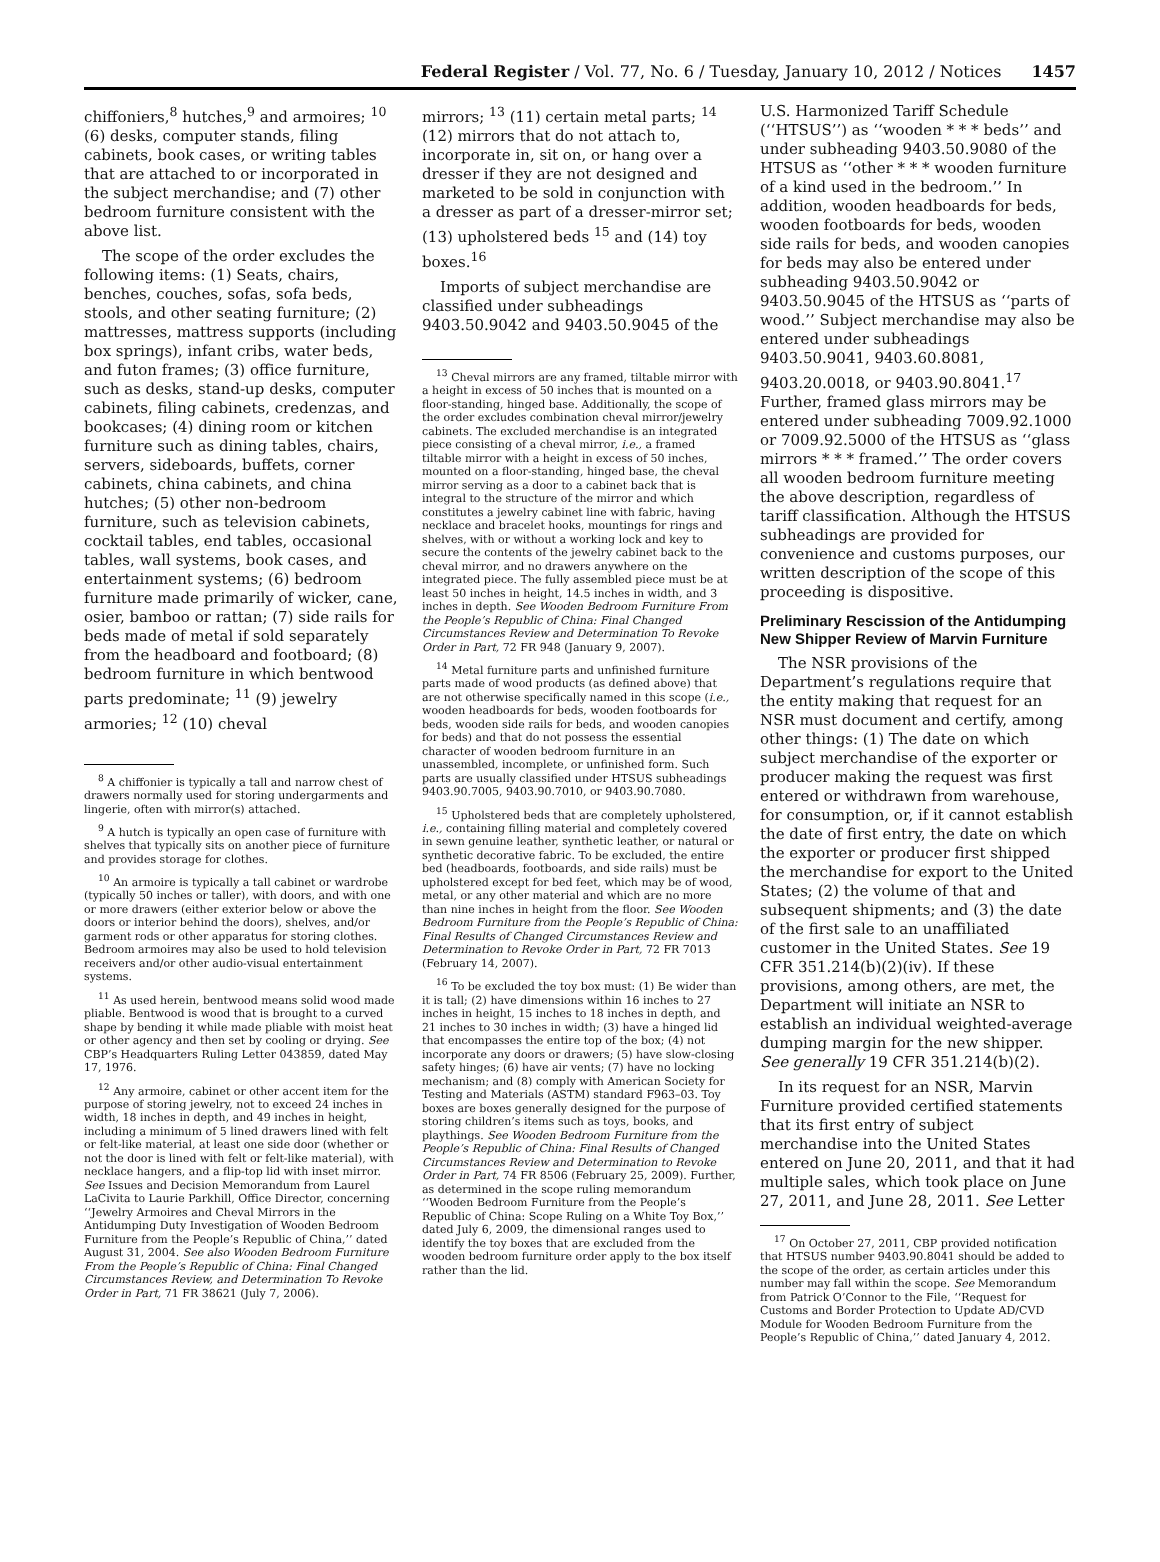Federal Register / Vol. 77, No. 6 / Tuesday, January 10, 2012 / Notices 1457
chiffoniers,<sup>8</sup> hutches,<sup>9</sup> and armoires; <sup>10</sup> (6) desks, computer stands, filing cabinets, book cases, or writing tables that are attached to or incorporated in the subject merchandise; and (7) other bedroom furniture consistent with the above list.
The scope of the order excludes the following items: (1) Seats, chairs, benches, couches, sofas, sofa beds, stools, and other seating furniture; (2) mattresses, mattress supports (including box springs), infant cribs, water beds, and futon frames; (3) office furniture, such as desks, stand-up desks, computer cabinets, filing cabinets, credenzas, and bookcases; (4) dining room or kitchen furniture such as dining tables, chairs, servers, sideboards, buffets, corner cabinets, china cabinets, and china hutches; (5) other non-bedroom furniture, such as television cabinets, cocktail tables, end tables, occasional tables, wall systems, book cases, and entertainment systems; (6) bedroom furniture made primarily of wicker, cane, osier, bamboo or rattan; (7) side rails for beds made of metal if sold separately from the headboard and footboard; (8) bedroom furniture in which bentwood parts predominate; <sup>11</sup> (9) jewelry armories; <sup>12</sup> (10) cheval
<sup>8</sup> A chiffonier is typically a tall and narrow chest of drawers normally used for storing undergarments and lingerie, often with mirror(s) attached.
<sup>9</sup> A hutch is typically an open case of furniture with shelves that typically sits on another piece of furniture and provides storage for clothes.
<sup>10</sup> An armoire is typically a tall cabinet or wardrobe (typically 50 inches or taller), with doors, and with one or more drawers (either exterior below or above the doors or interior behind the doors), shelves, and/or garment rods or other apparatus for storing clothes. Bedroom armoires may also be used to hold television receivers and/or other audio-visual entertainment systems.
<sup>11</sup> As used herein, bentwood means solid wood made pliable. Bentwood is wood that is brought to a curved shape by bending it while made pliable with moist heat or other agency and then set by cooling or drying. See CBP’s Headquarters Ruling Letter 043859, dated May 17, 1976.
<sup>12</sup> Any armoire, cabinet or other accent item for the purpose of storing jewelry, not to exceed 24 inches in width, 18 inches in depth, and 49 inches in height, including a minimum of 5 lined drawers lined with felt or felt-like material, at least one side door (whether or not the door is lined with felt or felt-like material), with necklace hangers, and a flip-top lid with inset mirror. See Issues and Decision Memorandum from Laurel LaCivita to Laurie Parkhill, Office Director, concerning ‘‘Jewelry Armoires and Cheval Mirrors in the Antidumping Duty Investigation of Wooden Bedroom Furniture from the People’s Republic of China,’’ dated August 31, 2004. See also Wooden Bedroom Furniture From the People’s Republic of China: Final Changed Circumstances Review, and Determination To Revoke Order in Part, 71 FR 38621 (July 7, 2006).
mirrors; <sup>13</sup> (11) certain metal parts; <sup>14</sup> (12) mirrors that do not attach to, incorporate in, sit on, or hang over a dresser if they are not designed and marketed to be sold in conjunction with a dresser as part of a dresser-mirror set; (13) upholstered beds <sup>15</sup> and (14) toy boxes.<sup>16</sup>
Imports of subject merchandise are classified under subheadings 9403.50.9042 and 9403.50.9045 of the
<sup>13</sup> Cheval mirrors are any framed, tiltable mirror with a height in excess of 50 inches that is mounted on a floor-standing, hinged base. Additionally, the scope of the order excludes combination cheval mirror/jewelry cabinets. The excluded merchandise is an integrated piece consisting of a cheval mirror, i.e., a framed tiltable mirror with a height in excess of 50 inches, mounted on a floor-standing, hinged base, the cheval mirror serving as a door to a cabinet back that is integral to the structure of the mirror and which constitutes a jewelry cabinet line with fabric, having necklace and bracelet hooks, mountings for rings and shelves, with or without a working lock and key to secure the contents of the jewelry cabinet back to the cheval mirror, and no drawers anywhere on the integrated piece. The fully assembled piece must be at least 50 inches in height, 14.5 inches in width, and 3 inches in depth. See Wooden Bedroom Furniture From the People’s Republic of China: Final Changed Circumstances Review and Determination To Revoke Order in Part, 72 FR 948 (January 9, 2007).
<sup>14</sup> Metal furniture parts and unfinished furniture parts made of wood products (as defined above) that are not otherwise specifically named in this scope (i.e., wooden headboards for beds, wooden footboards for beds, wooden side rails for beds, and wooden canopies for beds) and that do not possess the essential character of wooden bedroom furniture in an unassembled, incomplete, or unfinished form. Such parts are usually classified under HTSUS subheadings 9403.90.7005, 9403.90.7010, or 9403.90.7080.
<sup>15</sup> Upholstered beds that are completely upholstered, i.e., containing filling material and completely covered in sewn genuine leather, synthetic leather, or natural or synthetic decorative fabric. To be excluded, the entire bed (headboards, footboards, and side rails) must be upholstered except for bed feet, which may be of wood, metal, or any other material and which are no more than nine inches in height from the floor. See Wooden Bedroom Furniture from the People’s Republic of China: Final Results of Changed Circumstances Review and Determination to Revoke Order in Part, 72 FR 7013 (February 14, 2007).
<sup>16</sup> To be excluded the toy box must: (1) Be wider than it is tall; (2) have dimensions within 16 inches to 27 inches in height, 15 inches to 18 inches in depth, and 21 inches to 30 inches in width; (3) have a hinged lid that encompasses the entire top of the box; (4) not incorporate any doors or drawers; (5) have slow-closing safety hinges; (6) have air vents; (7) have no locking mechanism; and (8) comply with American Society for Testing and Materials (ASTM) standard F963–03. Toy boxes are boxes generally designed for the purpose of storing children’s items such as toys, books, and playthings. See Wooden Bedroom Furniture from the People’s Republic of China: Final Results of Changed Circumstances Review and Determination to Revoke Order in Part, 74 FR 8506 (February 25, 2009). Further, as determined in the scope ruling memorandum ‘‘Wooden Bedroom Furniture from the People’s Republic of China: Scope Ruling on a White Toy Box,’’ dated July 6, 2009, the dimensional ranges used to identify the toy boxes that are excluded from the wooden bedroom furniture order apply to the box itself rather than the lid.
U.S. Harmonized Tariff Schedule (‘‘HTSUS’’) as ‘‘wooden * * * beds’’ and under subheading 9403.50.9080 of the HTSUS as ‘‘other * * * wooden furniture of a kind used in the bedroom.’’ In addition, wooden headboards for beds, wooden footboards for beds, wooden side rails for beds, and wooden canopies for beds may also be entered under subheading 9403.50.9042 or 9403.50.9045 of the HTSUS as ‘‘parts of wood.’’ Subject merchandise may also be entered under subheadings 9403.50.9041, 9403.60.8081, 9403.20.0018, or 9403.90.8041.<sup>17</sup> Further, framed glass mirrors may be entered under subheading 7009.92.1000 or 7009.92.5000 of the HTSUS as ‘‘glass mirrors * * * framed.’’ The order covers all wooden bedroom furniture meeting the above description, regardless of tariff classification. Although the HTSUS subheadings are provided for convenience and customs purposes, our written description of the scope of this proceeding is dispositive.
Preliminary Rescission of the Antidumping New Shipper Review of Marvin Furniture
The NSR provisions of the Department’s regulations require that the entity making that request for an NSR must document and certify, among other things: (1) The date on which subject merchandise of the exporter or producer making the request was first entered or withdrawn from warehouse, for consumption, or, if it cannot establish the date of first entry, the date on which the exporter or producer first shipped the merchandise for export to the United States; (2) the volume of that and subsequent shipments; and (3) the date of the first sale to an unaffiliated customer in the United States. See 19 CFR 351.214(b)(2)(iv). If these provisions, among others, are met, the Department will initiate an NSR to establish an individual weighted-average dumping margin for the new shipper. See generally 19 CFR 351.214(b)(2).
In its request for an NSR, Marvin Furniture provided certified statements that its first entry of subject merchandise into the United States entered on June 20, 2011, and that it had multiple sales, which took place on June 27, 2011, and June 28, 2011. See Letter
<sup>17</sup> On October 27, 2011, CBP provided notification that HTSUS number 9403.90.8041 should be added to the scope of the order, as certain articles under this number may fall within the scope. See Memorandum from Patrick O’Connor to the File, ‘‘Request for Customs and Border Protection to Update AD/CVD Module for Wooden Bedroom Furniture from the People’s Republic of China,’’ dated January 4, 2012.